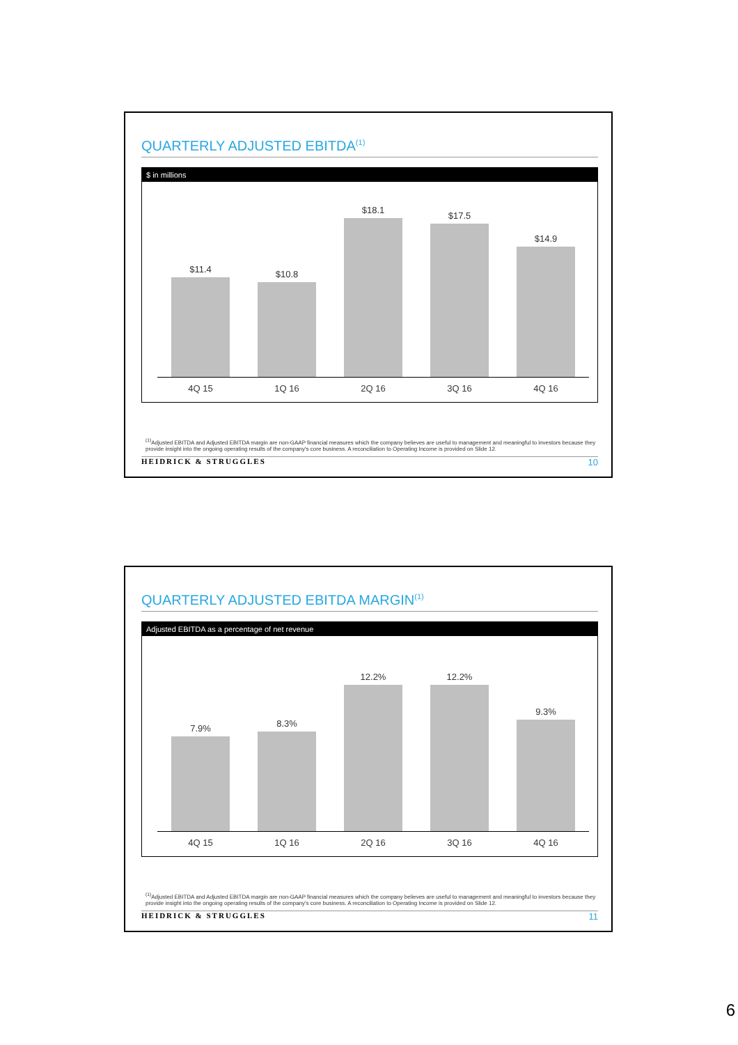QUARTERLY ADJUSTED EBITDA<sup>(1)</sup>
$ in millions
$11.4
$10.8
$18.1
$17.5
$14.9
4Q 15 1Q 16 2Q 16 3Q 16 4Q 16
<sup>(1)</sup> Adjusted EBITDA and Adjusted EBITDA margin are non-GAAP financial measures which the company believes are useful to management and meaningful to investors because they provide insight into the ongoing operating results of the company's core business. A reconciliation to Operating Income is provided on Slide 12.
HEIDRICK & STRUGGLES 10
QUARTERLY ADJUSTED EBITDA MARGIN<sup>(1)</sup>
Adjusted EBITDA as a percentage of net revenue
7.9%
8.3%
12.2%
12.2%
9.3%
4Q 15 1Q 16 2Q 16 3Q 16 4Q 16
<sup>(1)</sup> Adjusted EBITDA and Adjusted EBITDA margin are non-GAAP financial measures which the company believes are useful to management and meaningful to investors because they provide insight into the ongoing operating results of the company's core business. A reconciliation to Operating Income is provided on Slide 12.
HEIDRICK & STRUGGLES 11
6